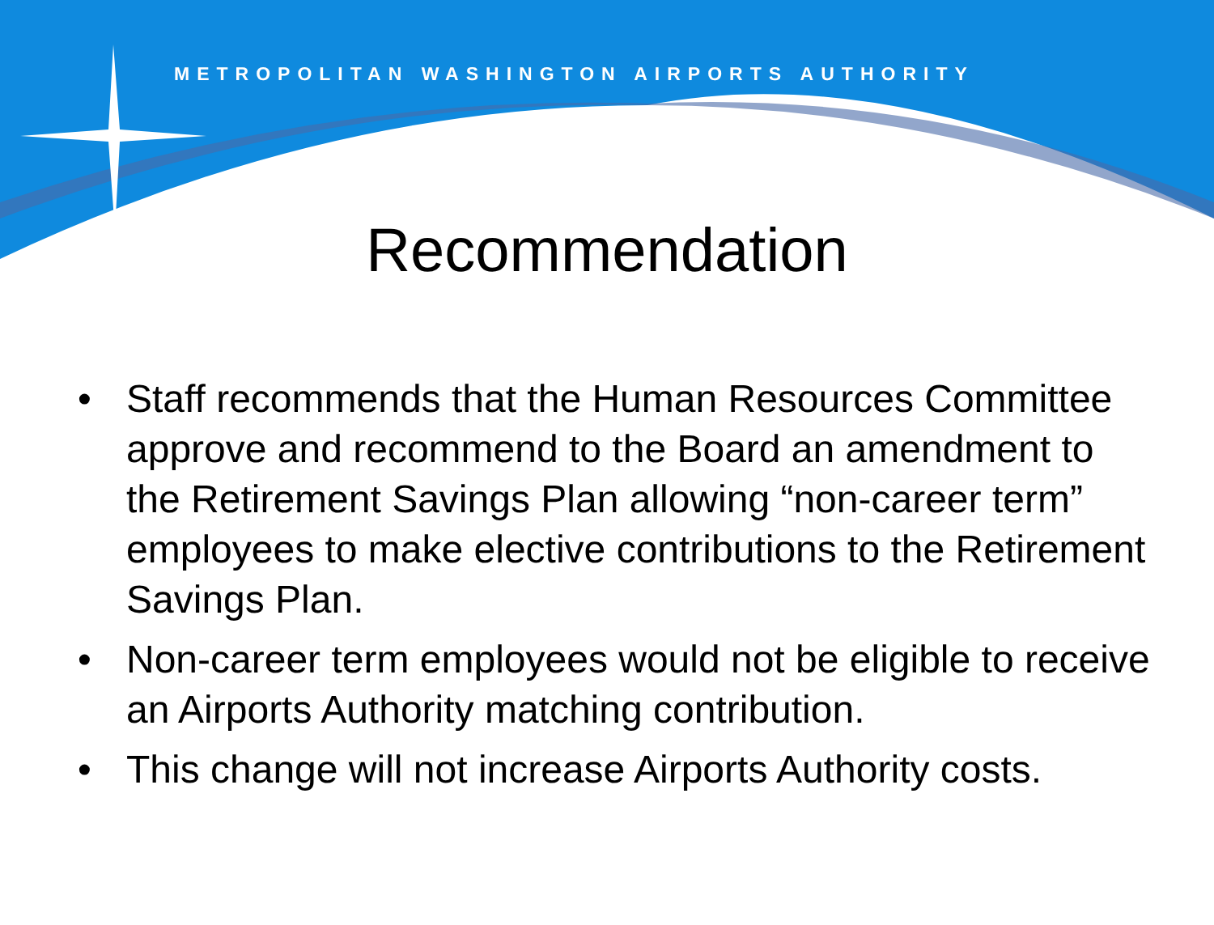METROPOLITAN WASHINGTON AIRPORTS AUTHORITY
Recommendation
• Staff recommends that the Human Resources Committee approve and recommend to the Board an amendment to the Retirement Savings Plan allowing “non-career term” employees to make elective contributions to the Retirement Savings Plan.
• Non-career term employees would not be eligible to receive an Airports Authority matching contribution.
• This change will not increase Airports Authority costs.